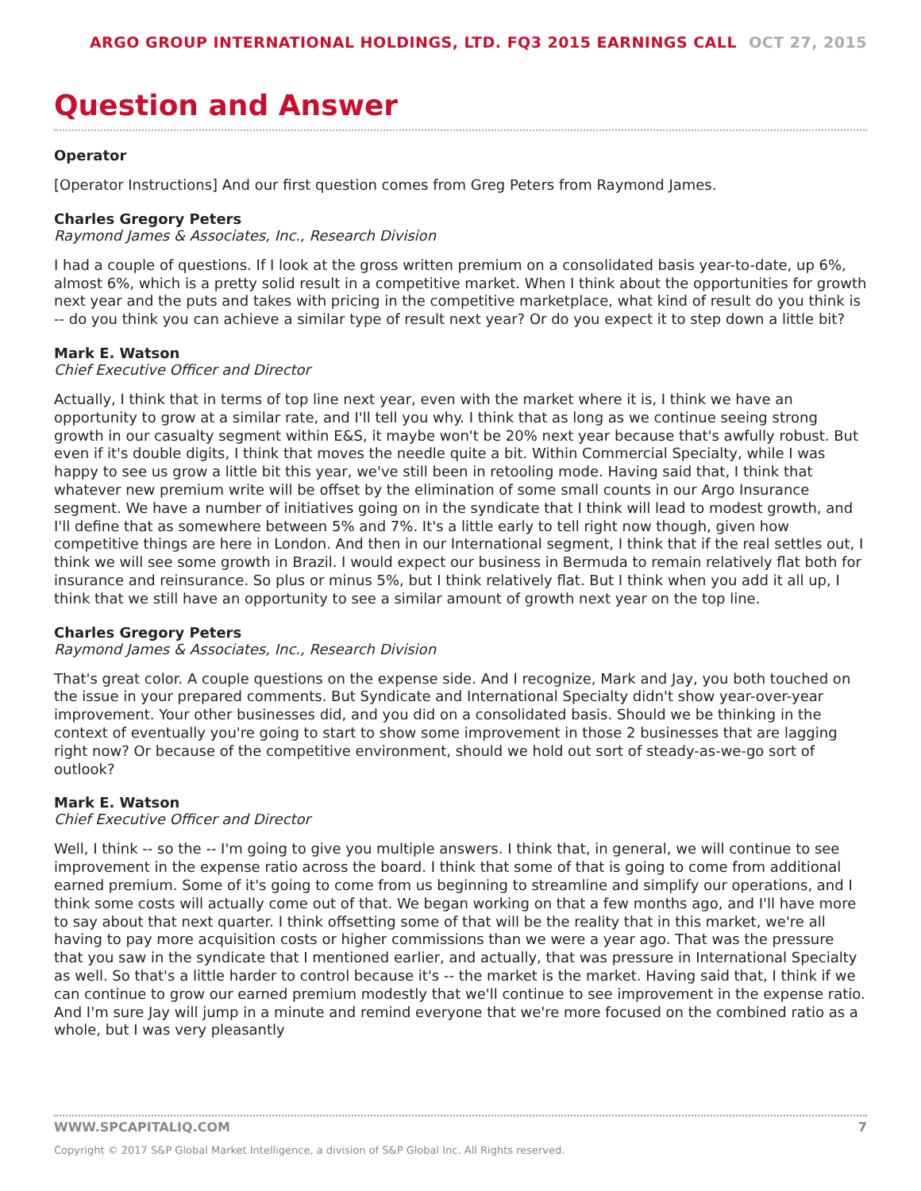ARGO GROUP INTERNATIONAL HOLDINGS, LTD. FQ3 2015 EARNINGS CALL OCT 27, 2015
Question and Answer
Operator
[Operator Instructions] And our first question comes from Greg Peters from Raymond James.
Charles Gregory Peters
Raymond James & Associates, Inc., Research Division
I had a couple of questions. If I look at the gross written premium on a consolidated basis year-to-date, up 6%, almost 6%, which is a pretty solid result in a competitive market. When I think about the opportunities for growth next year and the puts and takes with pricing in the competitive marketplace, what kind of result do you think is -- do you think you can achieve a similar type of result next year? Or do you expect it to step down a little bit?
Mark E. Watson
Chief Executive Officer and Director
Actually, I think that in terms of top line next year, even with the market where it is, I think we have an opportunity to grow at a similar rate, and I'll tell you why. I think that as long as we continue seeing strong growth in our casualty segment within E&S, it maybe won't be 20% next year because that's awfully robust. But even if it's double digits, I think that moves the needle quite a bit. Within Commercial Specialty, while I was happy to see us grow a little bit this year, we've still been in retooling mode. Having said that, I think that whatever new premium write will be offset by the elimination of some small counts in our Argo Insurance segment. We have a number of initiatives going on in the syndicate that I think will lead to modest growth, and I'll define that as somewhere between 5% and 7%. It's a little early to tell right now though, given how competitive things are here in London. And then in our International segment, I think that if the real settles out, I think we will see some growth in Brazil. I would expect our business in Bermuda to remain relatively flat both for insurance and reinsurance. So plus or minus 5%, but I think relatively flat. But I think when you add it all up, I think that we still have an opportunity to see a similar amount of growth next year on the top line.
Charles Gregory Peters
Raymond James & Associates, Inc., Research Division
That's great color. A couple questions on the expense side. And I recognize, Mark and Jay, you both touched on the issue in your prepared comments. But Syndicate and International Specialty didn't show year-over-year improvement. Your other businesses did, and you did on a consolidated basis. Should we be thinking in the context of eventually you're going to start to show some improvement in those 2 businesses that are lagging right now? Or because of the competitive environment, should we hold out sort of steady-as-we-go sort of outlook?
Mark E. Watson
Chief Executive Officer and Director
Well, I think -- so the -- I'm going to give you multiple answers. I think that, in general, we will continue to see improvement in the expense ratio across the board. I think that some of that is going to come from additional earned premium. Some of it's going to come from us beginning to streamline and simplify our operations, and I think some costs will actually come out of that. We began working on that a few months ago, and I'll have more to say about that next quarter. I think offsetting some of that will be the reality that in this market, we're all having to pay more acquisition costs or higher commissions than we were a year ago. That was the pressure that you saw in the syndicate that I mentioned earlier, and actually, that was pressure in International Specialty as well. So that's a little harder to control because it's -- the market is the market. Having said that, I think if we can continue to grow our earned premium modestly that we'll continue to see improvement in the expense ratio. And I'm sure Jay will jump in a minute and remind everyone that we're more focused on the combined ratio as a whole, but I was very pleasantly
7 WWW.SPCAPITALIQ.COM
Copyright © 2017 S&P Global Market Intelligence, a division of S&P Global Inc. All Rights reserved.